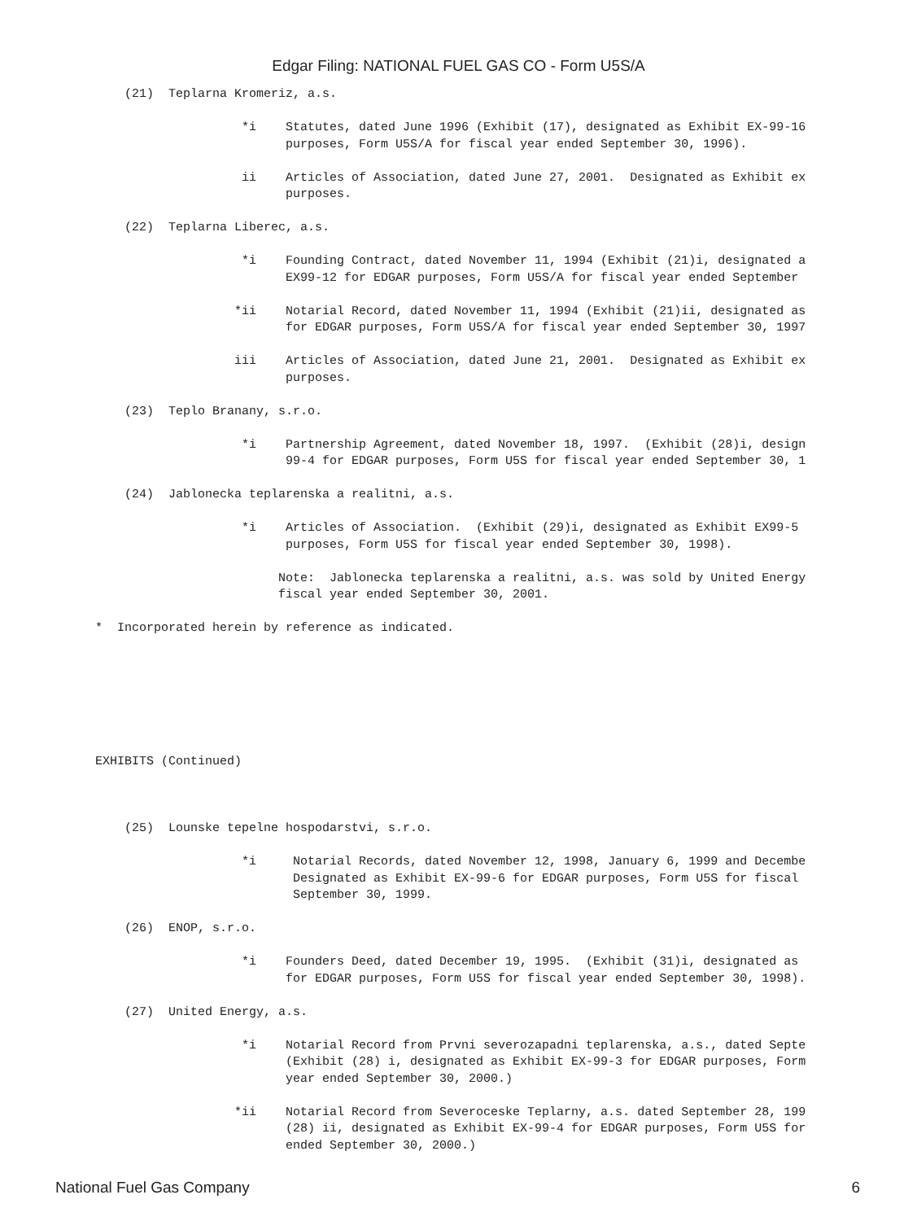Edgar Filing: NATIONAL FUEL GAS CO - Form U5S/A
                 (21)  Teplarna Kromeriz, a.s.

                                 *i    Statutes, dated June 1996 (Exhibit (17), designated as Exhibit EX-99-16
                                       purposes, Form U5S/A for fiscal year ended September 30, 1996).

                                 ii    Articles of Association, dated June 27, 2001.  Designated as Exhibit ex
                                       purposes.

                 (22)  Teplarna Liberec, a.s.

                                 *i    Founding Contract, dated November 11, 1994 (Exhibit (21)i, designated a
                                       EX99-12 for EDGAR purposes, Form U5S/A for fiscal year ended September

                                *ii    Notarial Record, dated November 11, 1994 (Exhibit (21)ii, designated as
                                       for EDGAR purposes, Form U5S/A for fiscal year ended September 30, 1997

                                iii    Articles of Association, dated June 21, 2001.  Designated as Exhibit ex
                                       purposes.

                 (23)  Teplo Branany, s.r.o.

                                 *i    Partnership Agreement, dated November 18, 1997.  (Exhibit (28)i, design
                                       99-4 for EDGAR purposes, Form U5S for fiscal year ended September 30, 1

                 (24)  Jablonecka teplarenska a realitni, a.s.

                                 *i    Articles of Association.  (Exhibit (29)i, designated as Exhibit EX99-5
                                       purposes, Form U5S for fiscal year ended September 30, 1998).

                                      Note:  Jablonecka teplarenska a realitni, a.s. was sold by United Energy
                                      fiscal year ended September 30, 2001.

             *  Incorporated herein by reference as indicated.







             EXHIBITS (Continued)



                 (25)  Lounske tepelne hospodarstvi, s.r.o.

                                 *i     Notarial Records, dated November 12, 1998, January 6, 1999 and Decembe
                                        Designated as Exhibit EX-99-6 for EDGAR purposes, Form U5S for fiscal
                                        September 30, 1999.

                 (26)  ENOP, s.r.o.

                                 *i    Founders Deed, dated December 19, 1995.  (Exhibit (31)i, designated as
                                       for EDGAR purposes, Form U5S for fiscal year ended September 30, 1998).

                 (27)  United Energy, a.s.

                                 *i    Notarial Record from Prvni severozapadni teplarenska, a.s., dated Septe
                                       (Exhibit (28) i, designated as Exhibit EX-99-3 for EDGAR purposes, Form
                                       year ended September 30, 2000.)

                                *ii    Notarial Record from Severoceske Teplarny, a.s. dated September 28, 199
                                       (28) ii, designated as Exhibit EX-99-4 for EDGAR purposes, Form U5S for
                                       ended September 30, 2000.)
National Fuel Gas Company 6